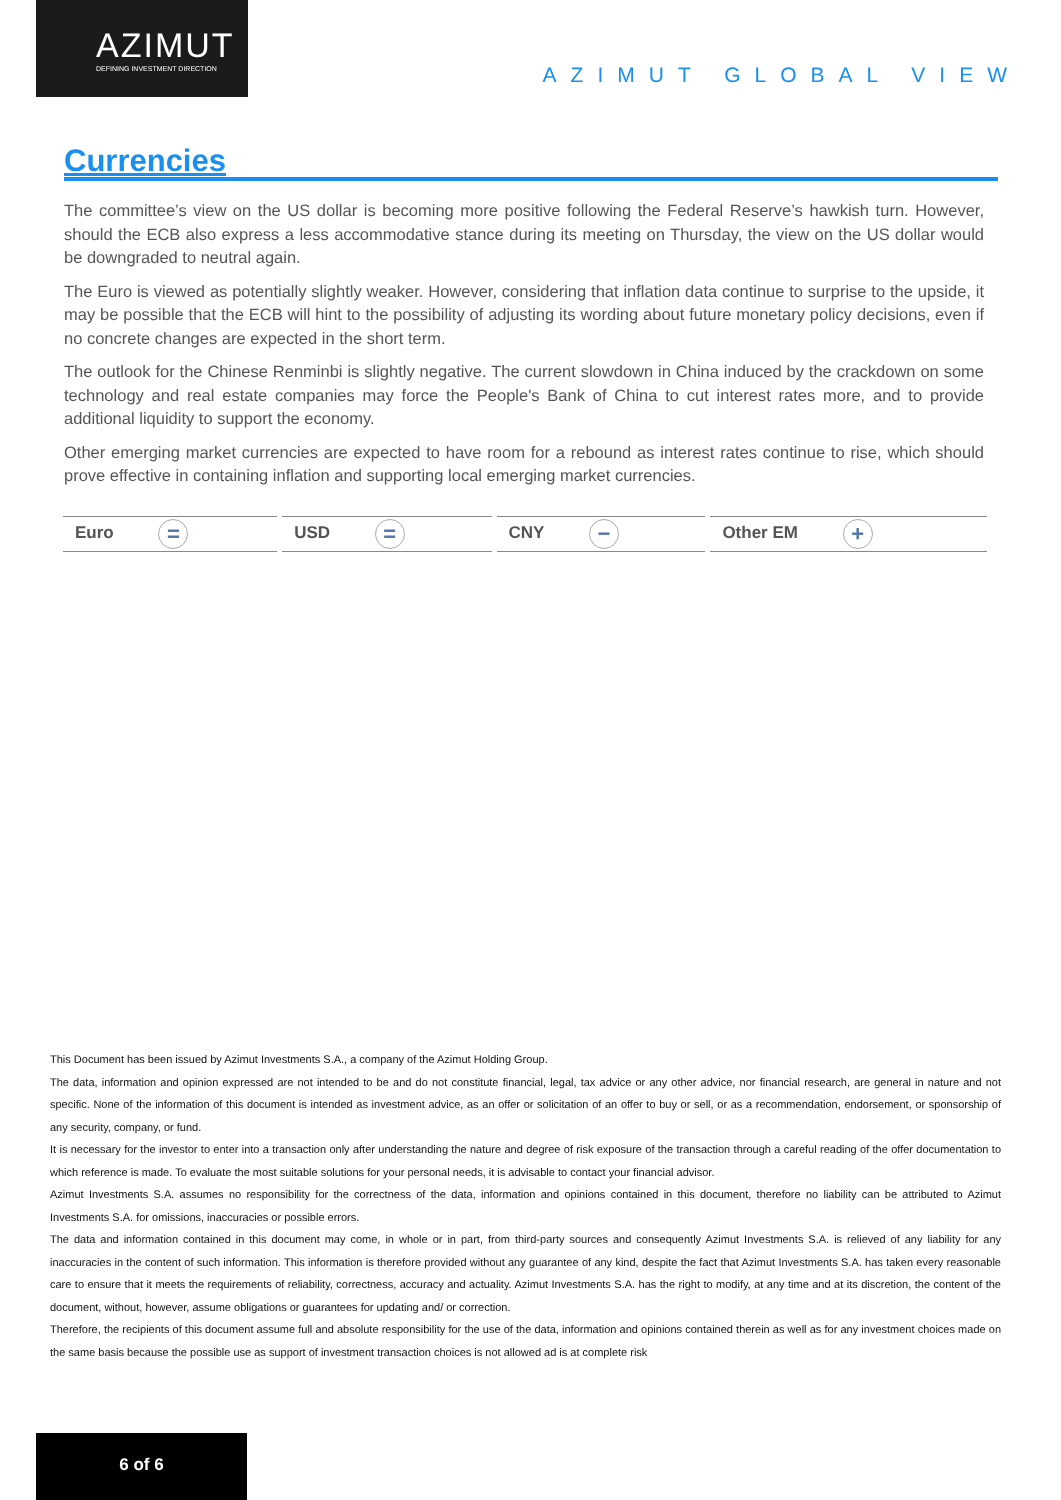AZIMUT
DEFINING INVESTMENT DIRECTION
AZIMUT GLOBAL VIEW
Currencies
The committee’s view on the US dollar is becoming more positive following the Federal Reserve’s hawkish turn. However, should the ECB also express a less accommodative stance during its meeting on Thursday, the view on the US dollar would be downgraded to neutral again.
The Euro is viewed as potentially slightly weaker. However, considering that inflation data continue to surprise to the upside, it may be possible that the ECB will hint to the possibility of adjusting its wording about future monetary policy decisions, even if no concrete changes are expected in the short term.
The outlook for the Chinese Renminbi is slightly negative. The current slowdown in China induced by the crackdown on some technology and real estate companies may force the People's Bank of China to cut interest rates more, and to provide additional liquidity to support the economy.
Other emerging market currencies are expected to have room for a rebound as interest rates continue to rise, which should prove effective in containing inflation and supporting local emerging market currencies.
| Euro = | USD = | CNY − | Other EM + |
This Document has been issued by Azimut Investments S.A., a company of the Azimut Holding Group.
The data, information and opinion expressed are not intended to be and do not constitute financial, legal, tax advice or any other advice, nor financial research, are general in nature and not specific. None of the information of this document is intended as investment advice, as an offer or solicitation of an offer to buy or sell, or as a recommendation, endorsement, or sponsorship of any security, company, or fund.
It is necessary for the investor to enter into a transaction only after understanding the nature and degree of risk exposure of the transaction through a careful reading of the offer documentation to which reference is made. To evaluate the most suitable solutions for your personal needs, it is advisable to contact your financial advisor.
Azimut Investments S.A. assumes no responsibility for the correctness of the data, information and opinions contained in this document, therefore no liability can be attributed to Azimut Investments S.A. for omissions, inaccuracies or possible errors.
The data and information contained in this document may come, in whole or in part, from third-party sources and consequently Azimut Investments S.A. is relieved of any liability for any inaccuracies in the content of such information. This information is therefore provided without any guarantee of any kind, despite the fact that Azimut Investments S.A. has taken every reasonable care to ensure that it meets the requirements of reliability, correctness, accuracy and actuality. Azimut Investments S.A. has the right to modify, at any time and at its discretion, the content of the document, without, however, assume obligations or guarantees for updating and/ or correction.
Therefore, the recipients of this document assume full and absolute responsibility for the use of the data, information and opinions contained therein as well as for any investment choices made on the same basis because the possible use as support of investment transaction choices is not allowed ad is at complete risk
6 of 6